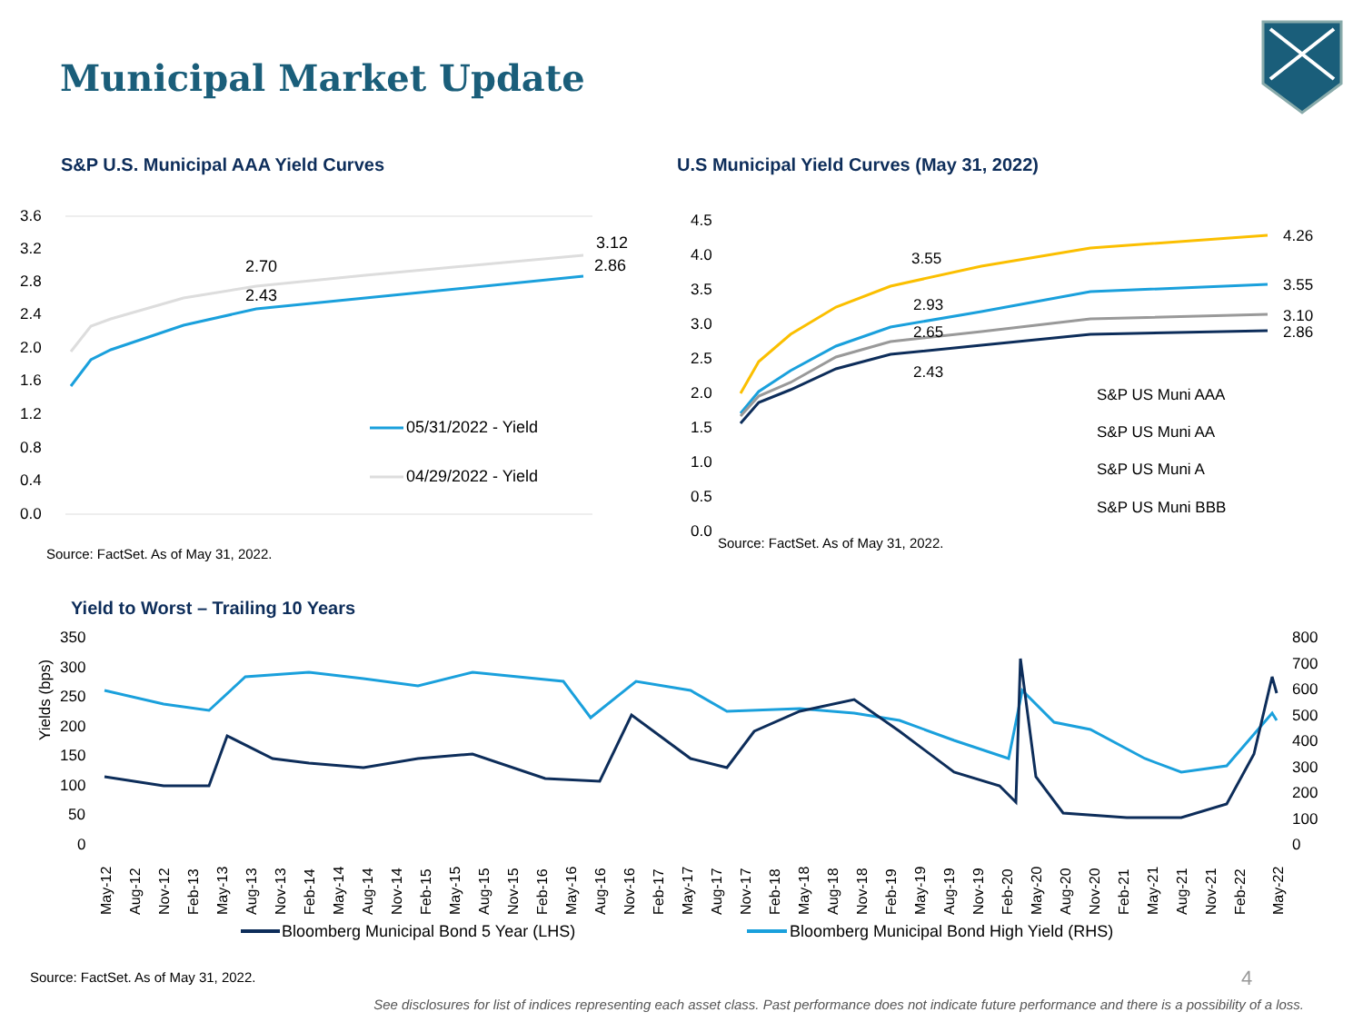Municipal Market Update
S&P U.S. Municipal AAA Yield Curves
3.6
3.2
2.8
2.4
2.0
1.6
1.2
0.8
0.4
0.0
3.12
2.86
2.70
2.43
05/31/2022 - Yield
04/29/2022 - Yield
Source: FactSet. As of May 31, 2022.
U.S Municipal Yield Curves (May 31, 2022)
4.5
4.0
3.5
3.0
2.5
2.0
1.5
1.0
0.5
0.0
4.26
3.55
3.10
2.86
3.55
2.93
2.65
2.43
S&P US Muni AAA
S&P US Muni AA
S&P US Muni A
S&P US Muni BBB
Source: FactSet. As of May 31, 2022.
Yield to Worst – Trailing 10 Years
Yields (bps)
350
300
250
200
150
100
50
0
800
700
600
500
400
300
200
100
0
May-12
Aug-12
Nov-12
Feb-13
May-13
Aug-13
Nov-13
Feb-14
May-14
Aug-14
Nov-14
Feb-15
May-15
Aug-15
Nov-15
Feb-16
May-16
Aug-16
Nov-16
Feb-17
May-17
Aug-17
Nov-17
Feb-18
May-18
Aug-18
Nov-18
Feb-19
May-19
Aug-19
Nov-19
Feb-20
May-20
Aug-20
Nov-20
Feb-21
May-21
Aug-21
Nov-21
Feb-22
May-22
Bloomberg Municipal Bond 5 Year (LHS)
Bloomberg Municipal Bond High Yield (RHS)
Source: FactSet. As of May 31, 2022.
4
See disclosures for list of indices representing each asset class. Past performance does not indicate future performance and there is a possibility of a loss.